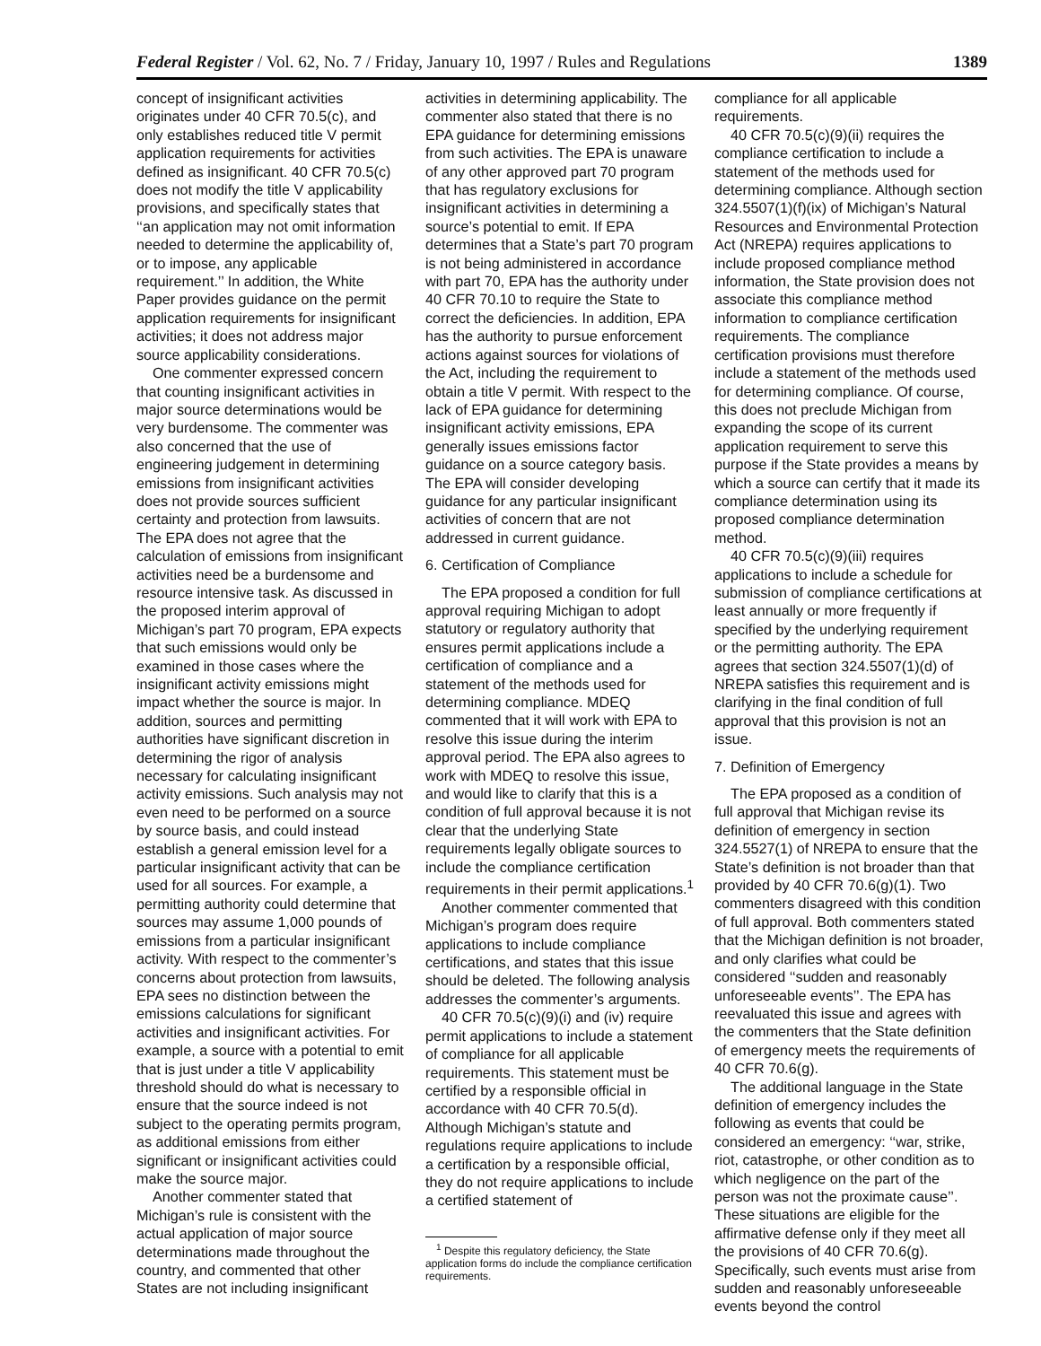Federal Register / Vol. 62, No. 7 / Friday, January 10, 1997 / Rules and Regulations 1389
concept of insignificant activities originates under 40 CFR 70.5(c), and only establishes reduced title V permit application requirements for activities defined as insignificant. 40 CFR 70.5(c) does not modify the title V applicability provisions, and specifically states that ‘‘an application may not omit information needed to determine the applicability of, or to impose, any applicable requirement.’’ In addition, the White Paper provides guidance on the permit application requirements for insignificant activities; it does not address major source applicability considerations.
One commenter expressed concern that counting insignificant activities in major source determinations would be very burdensome. The commenter was also concerned that the use of engineering judgement in determining emissions from insignificant activities does not provide sources sufficient certainty and protection from lawsuits. The EPA does not agree that the calculation of emissions from insignificant activities need be a burdensome and resource intensive task. As discussed in the proposed interim approval of Michigan’s part 70 program, EPA expects that such emissions would only be examined in those cases where the insignificant activity emissions might impact whether the source is major. In addition, sources and permitting authorities have significant discretion in determining the rigor of analysis necessary for calculating insignificant activity emissions. Such analysis may not even need to be performed on a source by source basis, and could instead establish a general emission level for a particular insignificant activity that can be used for all sources. For example, a permitting authority could determine that sources may assume 1,000 pounds of emissions from a particular insignificant activity. With respect to the commenter’s concerns about protection from lawsuits, EPA sees no distinction between the emissions calculations for significant activities and insignificant activities. For example, a source with a potential to emit that is just under a title V applicability threshold should do what is necessary to ensure that the source indeed is not subject to the operating permits program, as additional emissions from either significant or insignificant activities could make the source major.
Another commenter stated that Michigan’s rule is consistent with the actual application of major source determinations made throughout the country, and commented that other States are not including insignificant
activities in determining applicability. The commenter also stated that there is no EPA guidance for determining emissions from such activities. The EPA is unaware of any other approved part 70 program that has regulatory exclusions for insignificant activities in determining a source’s potential to emit. If EPA determines that a State’s part 70 program is not being administered in accordance with part 70, EPA has the authority under 40 CFR 70.10 to require the State to correct the deficiencies. In addition, EPA has the authority to pursue enforcement actions against sources for violations of the Act, including the requirement to obtain a title V permit. With respect to the lack of EPA guidance for determining insignificant activity emissions, EPA generally issues emissions factor guidance on a source category basis. The EPA will consider developing guidance for any particular insignificant activities of concern that are not addressed in current guidance.
6. Certification of Compliance
The EPA proposed a condition for full approval requiring Michigan to adopt statutory or regulatory authority that ensures permit applications include a certification of compliance and a statement of the methods used for determining compliance. MDEQ commented that it will work with EPA to resolve this issue during the interim approval period. The EPA also agrees to work with MDEQ to resolve this issue, and would like to clarify that this is a condition of full approval because it is not clear that the underlying State requirements legally obligate sources to include the compliance certification requirements in their permit applications.<sup>1</sup>
Another commenter commented that Michigan’s program does require applications to include compliance certifications, and states that this issue should be deleted. The following analysis addresses the commenter’s arguments.
40 CFR 70.5(c)(9)(i) and (iv) require permit applications to include a statement of compliance for all applicable requirements. This statement must be certified by a responsible official in accordance with 40 CFR 70.5(d). Although Michigan’s statute and regulations require applications to include a certification by a responsible official, they do not require applications to include a certified statement of
<sup>1</sup> Despite this regulatory deficiency, the State application forms do include the compliance certification requirements.
compliance for all applicable requirements.
40 CFR 70.5(c)(9)(ii) requires the compliance certification to include a statement of the methods used for determining compliance. Although section 324.5507(1)(f)(ix) of Michigan’s Natural Resources and Environmental Protection Act (NREPA) requires applications to include proposed compliance method information, the State provision does not associate this compliance method information to compliance certification requirements. The compliance certification provisions must therefore include a statement of the methods used for determining compliance. Of course, this does not preclude Michigan from expanding the scope of its current application requirement to serve this purpose if the State provides a means by which a source can certify that it made its compliance determination using its proposed compliance determination method.
40 CFR 70.5(c)(9)(iii) requires applications to include a schedule for submission of compliance certifications at least annually or more frequently if specified by the underlying requirement or the permitting authority. The EPA agrees that section 324.5507(1)(d) of NREPA satisfies this requirement and is clarifying in the final condition of full approval that this provision is not an issue.
7. Definition of Emergency
The EPA proposed as a condition of full approval that Michigan revise its definition of emergency in section 324.5527(1) of NREPA to ensure that the State’s definition is not broader than that provided by 40 CFR 70.6(g)(1). Two commenters disagreed with this condition of full approval. Both commenters stated that the Michigan definition is not broader, and only clarifies what could be considered ‘‘sudden and reasonably unforeseeable events’’. The EPA has reevaluated this issue and agrees with the commenters that the State definition of emergency meets the requirements of 40 CFR 70.6(g).
The additional language in the State definition of emergency includes the following as events that could be considered an emergency: ‘‘war, strike, riot, catastrophe, or other condition as to which negligence on the part of the person was not the proximate cause’’. These situations are eligible for the affirmative defense only if they meet all the provisions of 40 CFR 70.6(g). Specifically, such events must arise from sudden and reasonably unforeseeable events beyond the control